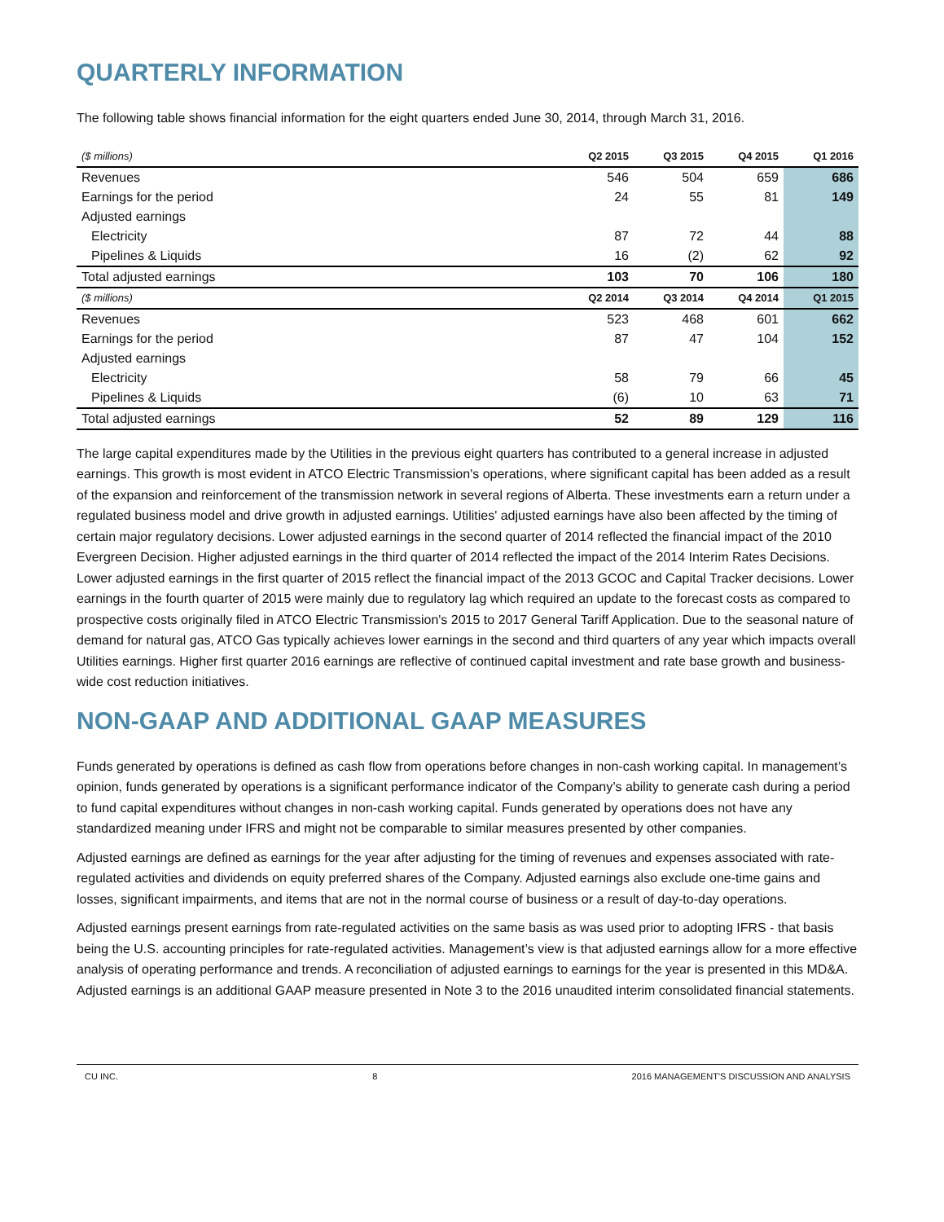QUARTERLY INFORMATION
The following table shows financial information for the eight quarters ended June 30, 2014, through March 31, 2016.
| ($ millions) | Q2 2015 | Q3 2015 | Q4 2015 | Q1 2016 |
| --- | --- | --- | --- | --- |
| Revenues | 546 | 504 | 659 | 686 |
| Earnings for the period | 24 | 55 | 81 | 149 |
| Adjusted earnings | | | | |
| Electricity | 87 | 72 | 44 | 88 |
| Pipelines & Liquids | 16 | (2) | 62 | 92 |
| Total adjusted earnings | 103 | 70 | 106 | 180 |
| ($ millions) | Q2 2014 | Q3 2014 | Q4 2014 | Q1 2015 |
| Revenues | 523 | 468 | 601 | 662 |
| Earnings for the period | 87 | 47 | 104 | 152 |
| Adjusted earnings | | | | |
| Electricity | 58 | 79 | 66 | 45 |
| Pipelines & Liquids | (6) | 10 | 63 | 71 |
| Total adjusted earnings | 52 | 89 | 129 | 116 |
The large capital expenditures made by the Utilities in the previous eight quarters has contributed to a general increase in adjusted earnings. This growth is most evident in ATCO Electric Transmission's operations, where significant capital has been added as a result of the expansion and reinforcement of the transmission network in several regions of Alberta. These investments earn a return under a regulated business model and drive growth in adjusted earnings. Utilities' adjusted earnings have also been affected by the timing of certain major regulatory decisions. Lower adjusted earnings in the second quarter of 2014 reflected the financial impact of the 2010 Evergreen Decision. Higher adjusted earnings in the third quarter of 2014 reflected the impact of the 2014 Interim Rates Decisions. Lower adjusted earnings in the first quarter of 2015 reflect the financial impact of the 2013 GCOC and Capital Tracker decisions. Lower earnings in the fourth quarter of 2015 were mainly due to regulatory lag which required an update to the forecast costs as compared to prospective costs originally filed in ATCO Electric Transmission's 2015 to 2017 General Tariff Application. Due to the seasonal nature of demand for natural gas, ATCO Gas typically achieves lower earnings in the second and third quarters of any year which impacts overall Utilities earnings. Higher first quarter 2016 earnings are reflective of continued capital investment and rate base growth and business-wide cost reduction initiatives.
NON-GAAP AND ADDITIONAL GAAP MEASURES
Funds generated by operations is defined as cash flow from operations before changes in non-cash working capital. In management’s opinion, funds generated by operations is a significant performance indicator of the Company’s ability to generate cash during a period to fund capital expenditures without changes in non-cash working capital. Funds generated by operations does not have any standardized meaning under IFRS and might not be comparable to similar measures presented by other companies.
Adjusted earnings are defined as earnings for the year after adjusting for the timing of revenues and expenses associated with rate-regulated activities and dividends on equity preferred shares of the Company. Adjusted earnings also exclude one-time gains and losses, significant impairments, and items that are not in the normal course of business or a result of day-to-day operations.
Adjusted earnings present earnings from rate-regulated activities on the same basis as was used prior to adopting IFRS - that basis being the U.S. accounting principles for rate-regulated activities. Management’s view is that adjusted earnings allow for a more effective analysis of operating performance and trends. A reconciliation of adjusted earnings to earnings for the year is presented in this MD&A. Adjusted earnings is an additional GAAP measure presented in Note 3 to the 2016 unaudited interim consolidated financial statements.
CU INC. 8 2016 MANAGEMENT'S DISCUSSION AND ANALYSIS